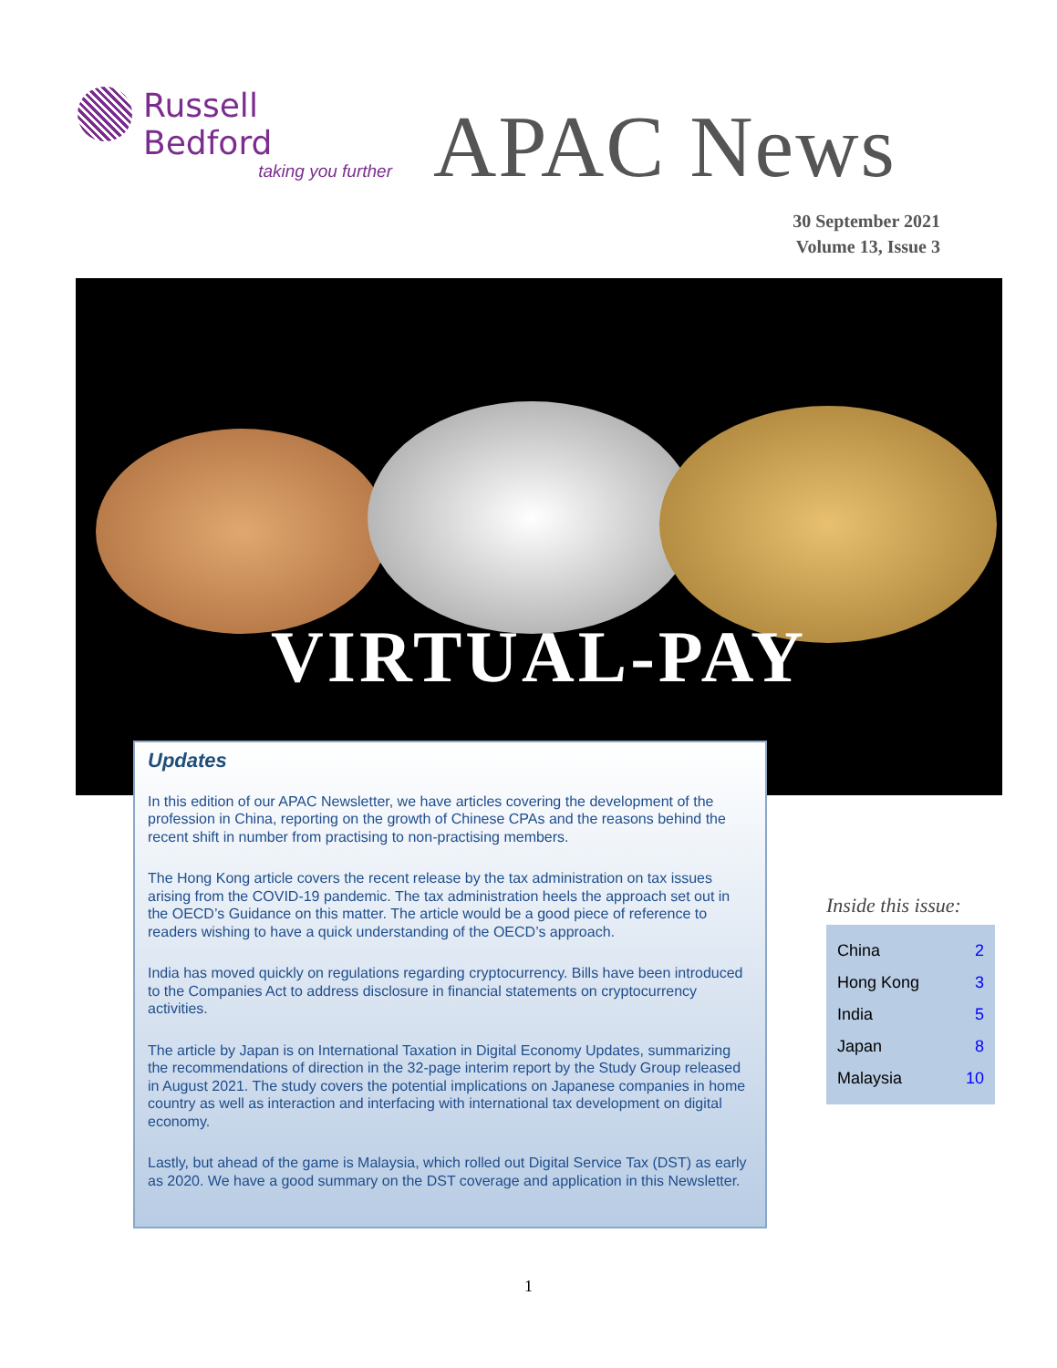Russell Bedford
taking you further
APAC News
30 September 2021
Volume 13, Issue 3
VIRTUAL-PAY
Updates
In this edition of our APAC Newsletter, we have articles covering the development of the profession in China, reporting on the growth of Chinese CPAs and the reasons behind the recent shift in number from practising to non-practising members.
The Hong Kong article covers the recent release by the tax administration on tax issues arising from the COVID-19 pandemic. The tax administration heels the approach set out in the OECD’s Guidance on this matter. The article would be a good piece of reference to readers wishing to have a quick understanding of the OECD’s approach.
India has moved quickly on regulations regarding cryptocurrency. Bills have been introduced to the Companies Act to address disclosure in financial statements on cryptocurrency activities.
The article by Japan is on International Taxation in Digital Economy Updates, summarizing the recommendations of direction in the 32-page interim report by the Study Group released in August 2021. The study covers the potential implications on Japanese companies in home country as well as interaction and interfacing with international tax development on digital economy.
Lastly, but ahead of the game is Malaysia, which rolled out Digital Service Tax (DST) as early as 2020. We have a good summary on the DST coverage and application in this Newsletter.
Inside this issue:
| China | 2 |
| Hong Kong | 3 |
| India | 5 |
| Japan | 8 |
| Malaysia | 10 |
1